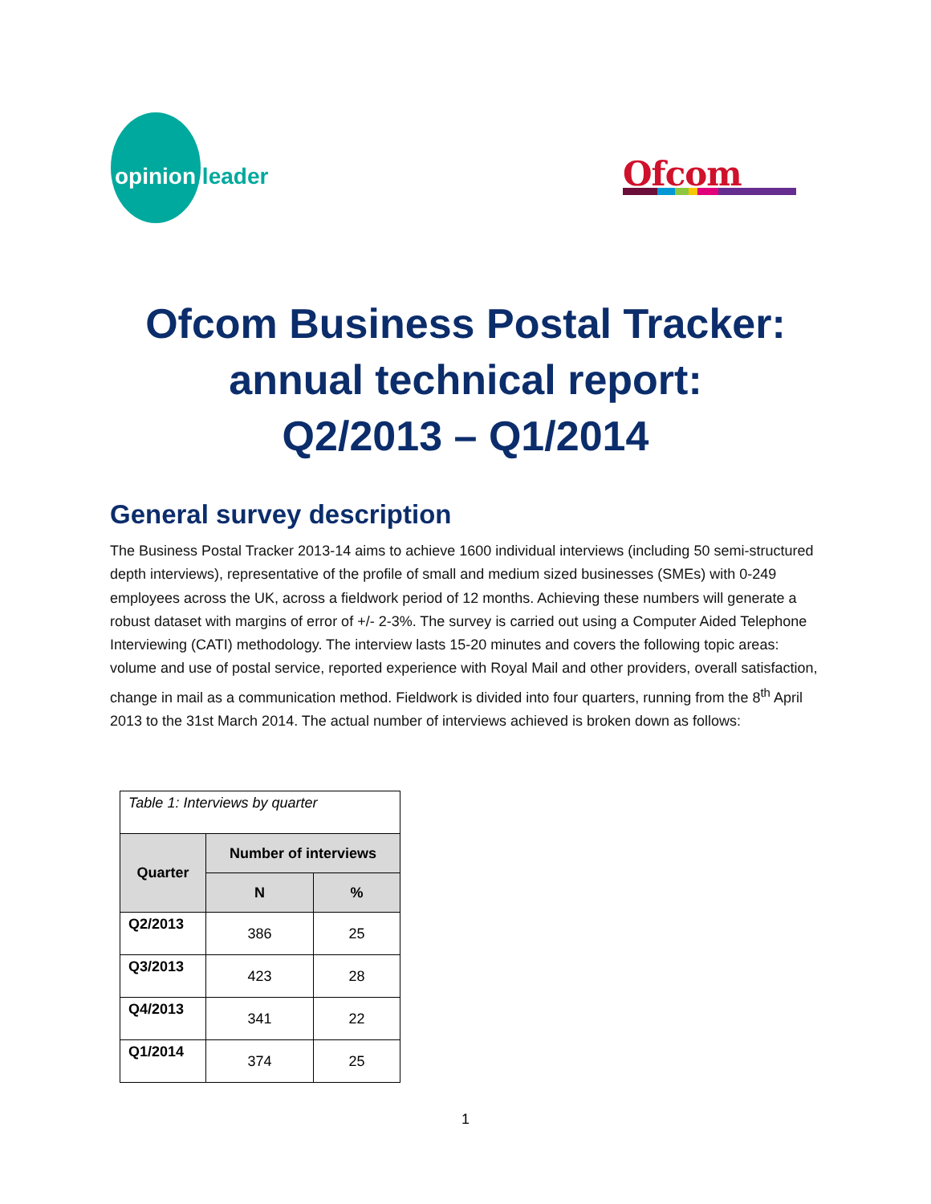opinion leader Ofcom
Ofcom Business Postal Tracker:
annual technical report:
Q2/2013 – Q1/2014
General survey description
The Business Postal Tracker 2013-14 aims to achieve 1600 individual interviews (including 50 semi-structured depth interviews), representative of the profile of small and medium sized businesses (SMEs) with 0-249 employees across the UK, across a fieldwork period of 12 months. Achieving these numbers will generate a robust dataset with margins of error of +/- 2-3%. The survey is carried out using a Computer Aided Telephone Interviewing (CATI) methodology. The interview lasts 15-20 minutes and covers the following topic areas: volume and use of postal service, reported experience with Royal Mail and other providers, overall satisfaction, change in mail as a communication method. Fieldwork is divided into four quarters, running from the 8<sup>th</sup> April 2013 to the 31st March 2014. The actual number of interviews achieved is broken down as follows:
| Table 1: Interviews by quarter | | |
| --- | --- | --- |
| Quarter | Number of interviews | |
| | N | % |
| Q2/2013 | 386 | 25 |
| Q3/2013 | 423 | 28 |
| Q4/2013 | 341 | 22 |
| Q1/2014 | 374 | 25 |
1